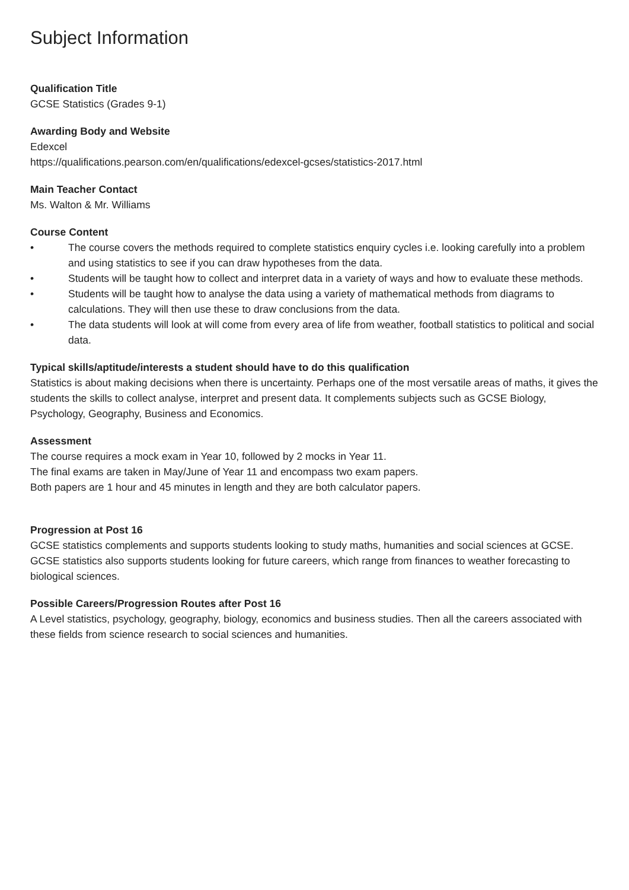Subject Information
Qualification Title
GCSE Statistics (Grades 9-1)
Awarding Body and Website
Edexcel
https://qualifications.pearson.com/en/qualifications/edexcel-gcses/statistics-2017.html
Main Teacher Contact
Ms. Walton & Mr. Williams
Course Content
• The course covers the methods required to complete statistics enquiry cycles i.e. looking carefully into a problem and using statistics to see if you can draw hypotheses from the data.
• Students will be taught how to collect and interpret data in a variety of ways and how to evaluate these methods.
• Students will be taught how to analyse the data using a variety of mathematical methods from diagrams to calculations. They will then use these to draw conclusions from the data.
• The data students will look at will come from every area of life from weather, football statistics to political and social data.
Typical skills/aptitude/interests a student should have to do this qualification
Statistics is about making decisions when there is uncertainty. Perhaps one of the most versatile areas of maths, it gives the students the skills to collect analyse, interpret and present data. It complements subjects such as GCSE Biology, Psychology, Geography, Business and Economics.
Assessment
The course requires a mock exam in Year 10, followed by 2 mocks in Year 11.
The final exams are taken in May/June of Year 11 and encompass two exam papers.
Both papers are 1 hour and 45 minutes in length and they are both calculator papers.
Progression at Post 16
GCSE statistics complements and supports students looking to study maths, humanities and social sciences at GCSE. GCSE statistics also supports students looking for future careers, which range from finances to weather forecasting to biological sciences.
Possible Careers/Progression Routes after Post 16
A Level statistics, psychology, geography, biology, economics and business studies. Then all the careers associated with these fields from science research to social sciences and humanities.